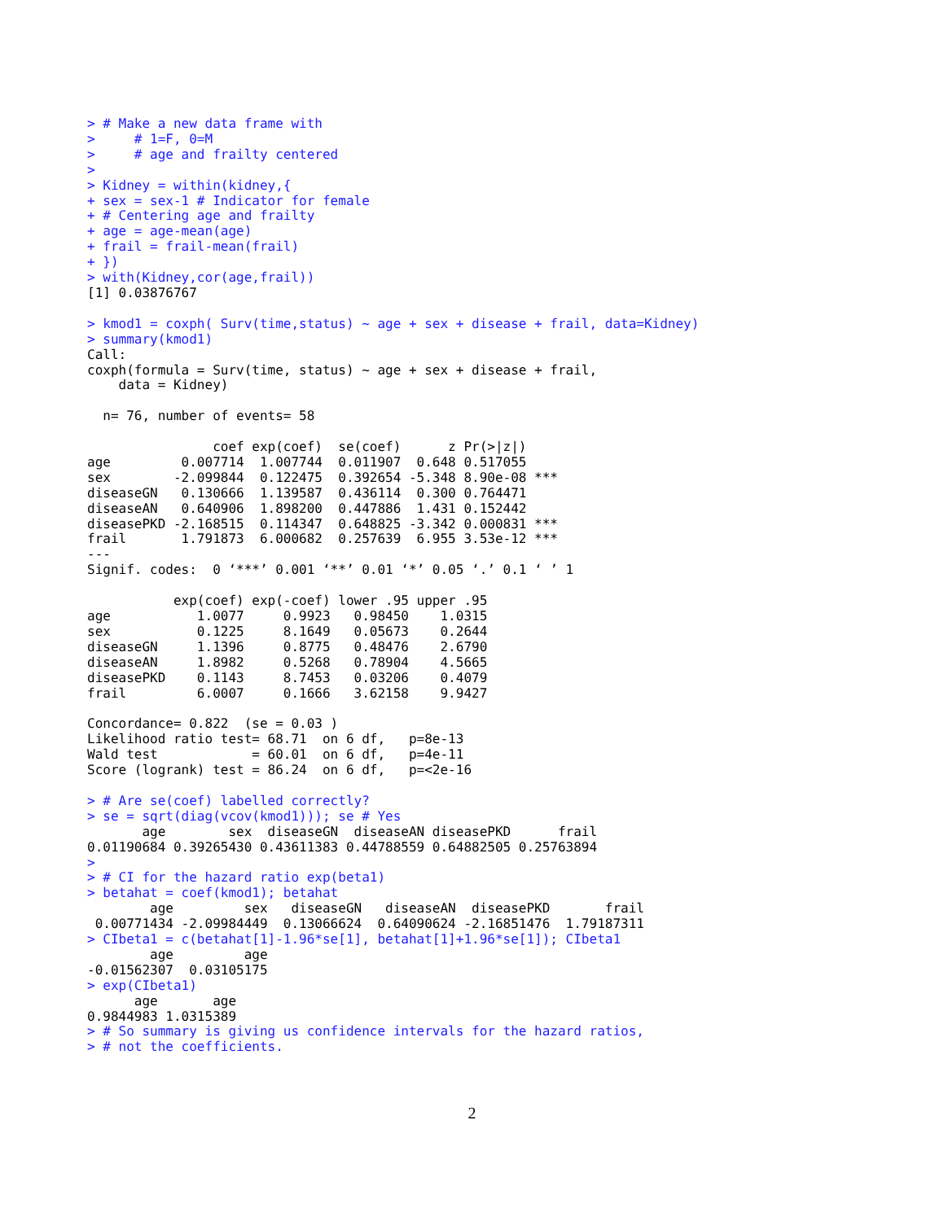> # Make a new data frame with
>     # 1=F, 0=M
>     # age and frailty centered
>
> Kidney = within(kidney,{
+ sex = sex-1 # Indicator for female
+ # Centering age and frailty
+ age = age-mean(age)
+ frail = frail-mean(frail)
+ })
> with(Kidney,cor(age,frail))
[1] 0.03876767

> kmod1 = coxph( Surv(time,status) ~ age + sex + disease + frail, data=Kidney)
> summary(kmod1)
Call:
coxph(formula = Surv(time, status) ~ age + sex + disease + frail,
    data = Kidney)

  n= 76, number of events= 58

                coef exp(coef)  se(coef)      z Pr(>|z|)
age         0.007714  1.007744  0.011907  0.648 0.517055
sex        -2.099844  0.122475  0.392654 -5.348 8.90e-08 ***
diseaseGN   0.130666  1.139587  0.436114  0.300 0.764471
diseaseAN   0.640906  1.898200  0.447886  1.431 0.152442
diseasePKD -2.168515  0.114347  0.648825 -3.342 0.000831 ***
frail       1.791873  6.000682  0.257639  6.955 3.53e-12 ***
---
Signif. codes:  0 ‘***’ 0.001 ‘**’ 0.01 ‘*’ 0.05 ‘.’ 0.1 ‘ ’ 1

           exp(coef) exp(-coef) lower .95 upper .95
age           1.0077     0.9923   0.98450    1.0315
sex           0.1225     8.1649   0.05673    0.2644
diseaseGN     1.1396     0.8775   0.48476    2.6790
diseaseAN     1.8982     0.5268   0.78904    4.5665
diseasePKD    0.1143     8.7453   0.03206    0.4079
frail         6.0007     0.1666   3.62158    9.9427

Concordance= 0.822  (se = 0.03 )
Likelihood ratio test= 68.71  on 6 df,   p=8e-13
Wald test            = 60.01  on 6 df,   p=4e-11
Score (logrank) test = 86.24  on 6 df,   p=<2e-16

> # Are se(coef) labelled correctly?
> se = sqrt(diag(vcov(kmod1))); se # Yes
       age        sex  diseaseGN  diseaseAN diseasePKD      frail
0.01190684 0.39265430 0.43611383 0.44788559 0.64882505 0.25763894
>
> # CI for the hazard ratio exp(beta1)
> betahat = coef(kmod1); betahat
        age         sex   diseaseGN   diseaseAN  diseasePKD       frail
 0.00771434 -2.09984449  0.13066624  0.64090624 -2.16851476  1.79187311
> CIbeta1 = c(betahat[1]-1.96*se[1], betahat[1]+1.96*se[1]); CIbeta1
        age         age
-0.01562307  0.03105175
> exp(CIbeta1)
      age       age
0.9844983 1.0315389
> # So summary is giving us confidence intervals for the hazard ratios,
> # not the coefficients.
2